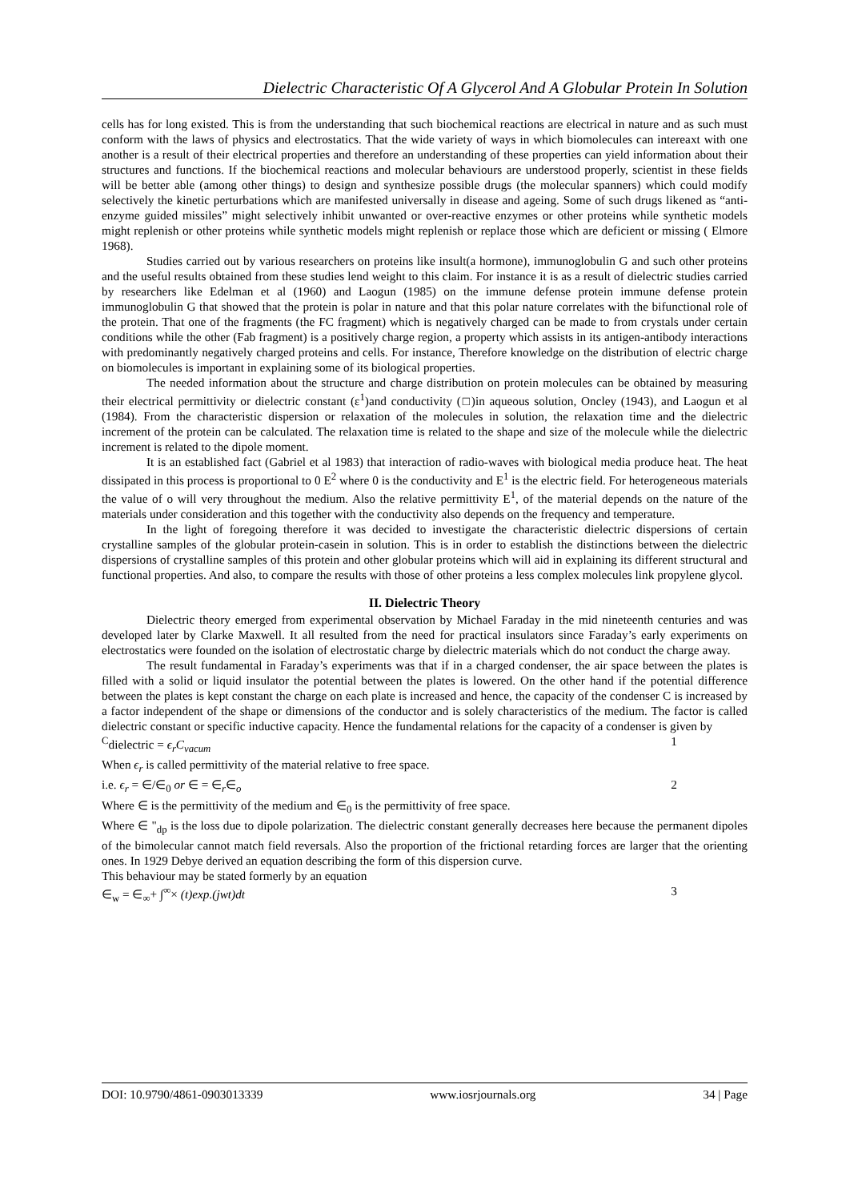Dielectric Characteristic Of A Glycerol And A Globular Protein In Solution
cells has for long existed. This is from the understanding that such biochemical reactions are electrical in nature and as such must conform with the laws of physics and electrostatics. That the wide variety of ways in which biomolecules can intereaxt with one another is a result of their electrical properties and therefore an understanding of these properties can yield information about their structures and functions. If the biochemical reactions and molecular behaviours are understood properly, scientist in these fields will be better able (among other things) to design and synthesize possible drugs (the molecular spanners) which could modify selectively the kinetic perturbations which are manifested universally in disease and ageing. Some of such drugs likened as “anti-enzyme guided missiles” might selectively inhibit unwanted or over-reactive enzymes or other proteins while synthetic models might replenish or other proteins while synthetic models might replenish or replace those which are deficient or missing ( Elmore 1968).
Studies carried out by various researchers on proteins like insult(a hormone), immunoglobulin G and such other proteins and the useful results obtained from these studies lend weight to this claim. For instance it is as a result of dielectric studies carried by researchers like Edelman et al (1960) and Laogun (1985) on the immune defense protein immune defense protein immunoglobulin G that showed that the protein is polar in nature and that this polar nature correlates with the bifunctional role of the protein. That one of the fragments (the FC fragment) which is negatively charged can be made to from crystals under certain conditions while the other (Fab fragment) is a positively charge region, a property which assists in its antigen-antibody interactions with predominantly negatively charged proteins and cells. For instance, Therefore knowledge on the distribution of electric charge on biomolecules is important in explaining some of its biological properties.
The needed information about the structure and charge distribution on protein molecules can be obtained by measuring their electrical permittivity or dielectric constant (ε<sup>1</sup>)and conductivity (□)in aqueous solution, Oncley (1943), and Laogun et al (1984). From the characteristic dispersion or relaxation of the molecules in solution, the relaxation time and the dielectric increment of the protein can be calculated. The relaxation time is related to the shape and size of the molecule while the dielectric increment is related to the dipole moment.
It is an established fact (Gabriel et al 1983) that interaction of radio-waves with biological media produce heat. The heat dissipated in this process is proportional to 0 E<sup>2</sup> where 0 is the conductivity and E<sup>1</sup> is the electric field. For heterogeneous materials the value of o will very throughout the medium. Also the relative permittivity E<sup>1</sup>, of the material depends on the nature of the materials under consideration and this together with the conductivity also depends on the frequency and temperature.
In the light of foregoing therefore it was decided to investigate the characteristic dielectric dispersions of certain crystalline samples of the globular protein-casein in solution. This is in order to establish the distinctions between the dielectric dispersions of crystalline samples of this protein and other globular proteins which will aid in explaining its different structural and functional properties. And also, to compare the results with those of other proteins a less complex molecules link propylene glycol.
II. Dielectric Theory
Dielectric theory emerged from experimental observation by Michael Faraday in the mid nineteenth centuries and was developed later by Clarke Maxwell. It all resulted from the need for practical insulators since Faraday’s early experiments on electrostatics were founded on the isolation of electrostatic charge by dielectric materials which do not conduct the charge away.
The result fundamental in Faraday’s experiments was that if in a charged condenser, the air space between the plates is filled with a solid or liquid insulator the potential between the plates is lowered. On the other hand if the potential difference between the plates is kept constant the charge on each plate is increased and hence, the capacity of the condenser C is increased by a factor independent of the shape or dimensions of the conductor and is solely characteristics of the medium. The factor is called dielectric constant or specific inductive capacity. Hence the fundamental relations for the capacity of a condenser is given by
<sup>C</sup>dielectric = ϵ<sub>r</sub>C<sub>vacum</sub> 1
When ϵ<sub>r</sub> is called permittivity of the material relative to free space.
i.e. ϵ<sub>r</sub> = ∈/∈<sub>0</sub> or ∈ = ∈<sub>r</sub>∈<sub>o</sub> 2
Where ∈ is the permittivity of the medium and ∈<sub>0</sub> is the permittivity of free space.
Where ∈ "<sub>dp</sub> is the loss due to dipole polarization. The dielectric constant generally decreases here because the permanent dipoles of the bimolecular cannot match field reversals. Also the proportion of the frictional retarding forces are larger that the orienting ones. In 1929 Debye derived an equation describing the form of this dispersion curve.
This behaviour may be stated formerly by an equation
∈<sub>w</sub> = ∈<sub>∞</sub>+ ∫<sup>∞</sup>× (t)exp.(jwt)dt 3
DOI: 10.9790/4861-0903013339 www.iosrjournals.org 34 | Page